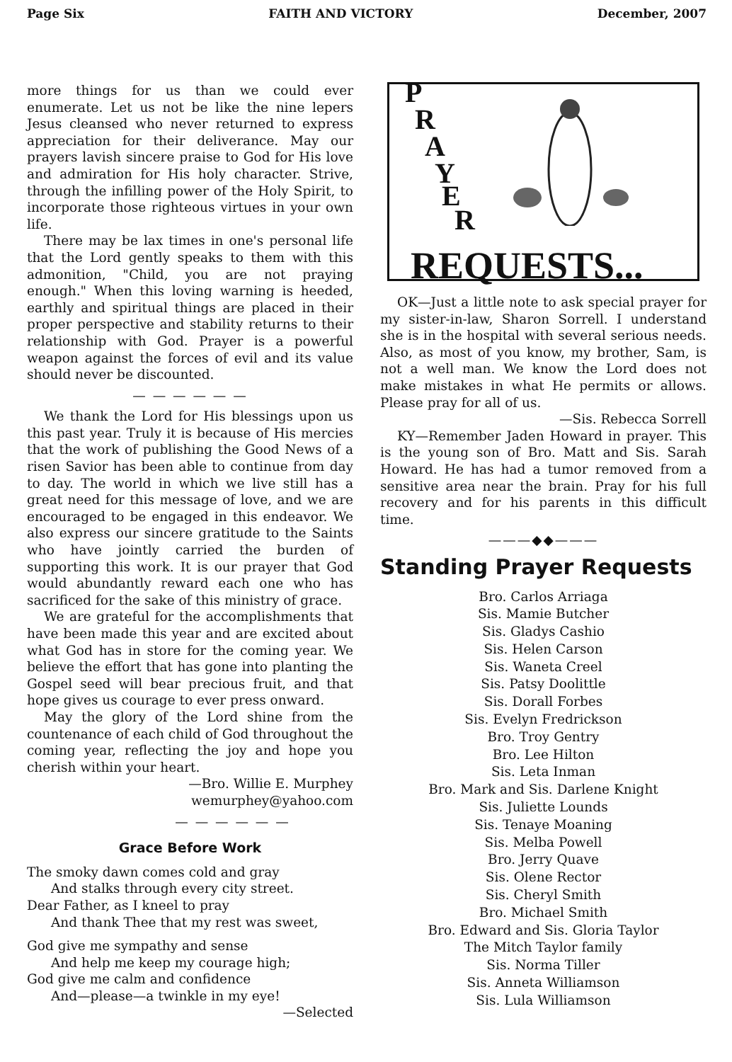Page Six FAITH AND VICTORY December, 2007
more things for us than we could ever enumerate. Let us not be like the nine lepers Jesus cleansed who never returned to express appreciation for their deliverance. May our prayers lavish sincere praise to God for His love and admiration for His holy character. Strive, through the infilling power of the Holy Spirit, to incorporate those righteous virtues in your own life.
There may be lax times in one's personal life that the Lord gently speaks to them with this admonition, "Child, you are not praying enough." When this loving warning is heeded, earthly and spiritual things are placed in their proper perspective and stability returns to their relationship with God. Prayer is a powerful weapon against the forces of evil and its value should never be discounted.
— — — — — —
We thank the Lord for His blessings upon us this past year. Truly it is because of His mercies that the work of publishing the Good News of a risen Savior has been able to continue from day to day. The world in which we live still has a great need for this message of love, and we are encouraged to be engaged in this endeavor. We also express our sincere gratitude to the Saints who have jointly carried the burden of supporting this work. It is our prayer that God would abundantly reward each one who has sacrificed for the sake of this ministry of grace.
We are grateful for the accomplishments that have been made this year and are excited about what God has in store for the coming year. We believe the effort that has gone into planting the Gospel seed will bear precious fruit, and that hope gives us courage to ever press onward.
May the glory of the Lord shine from the countenance of each child of God throughout the coming year, reflecting the joy and hope you cherish within your heart.
—Bro. Willie E. Murphey
wemurphey@yahoo.com
— — — — — —
Grace Before Work
The smoky dawn comes cold and gray
And stalks through every city street.
Dear Father, as I kneel to pray
And thank Thee that my rest was sweet,
God give me sympathy and sense
And help me keep my courage high;
God give me calm and confidence
And—please—a twinkle in my eye!
—Selected
P
R
A
Y
E
R
REQUESTS...
OK—Just a little note to ask special prayer for my sister-in-law, Sharon Sorrell. I understand she is in the hospital with several serious needs. Also, as most of you know, my brother, Sam, is not a well man. We know the Lord does not make mistakes in what He permits or allows. Please pray for all of us.
—Sis. Rebecca Sorrell
KY—Remember Jaden Howard in prayer. This is the young son of Bro. Matt and Sis. Sarah Howard. He has had a tumor removed from a sensitive area near the brain. Pray for his full recovery and for his parents in this difficult time.
———◆◆———
Standing Prayer Requests
Bro. Carlos Arriaga
Sis. Mamie Butcher
Sis. Gladys Cashio
Sis. Helen Carson
Sis. Waneta Creel
Sis. Patsy Doolittle
Sis. Dorall Forbes
Sis. Evelyn Fredrickson
Bro. Troy Gentry
Bro. Lee Hilton
Sis. Leta Inman
Bro. Mark and Sis. Darlene Knight
Sis. Juliette Lounds
Sis. Tenaye Moaning
Sis. Melba Powell
Bro. Jerry Quave
Sis. Olene Rector
Sis. Cheryl Smith
Bro. Michael Smith
Bro. Edward and Sis. Gloria Taylor
The Mitch Taylor family
Sis. Norma Tiller
Sis. Anneta Williamson
Sis. Lula Williamson